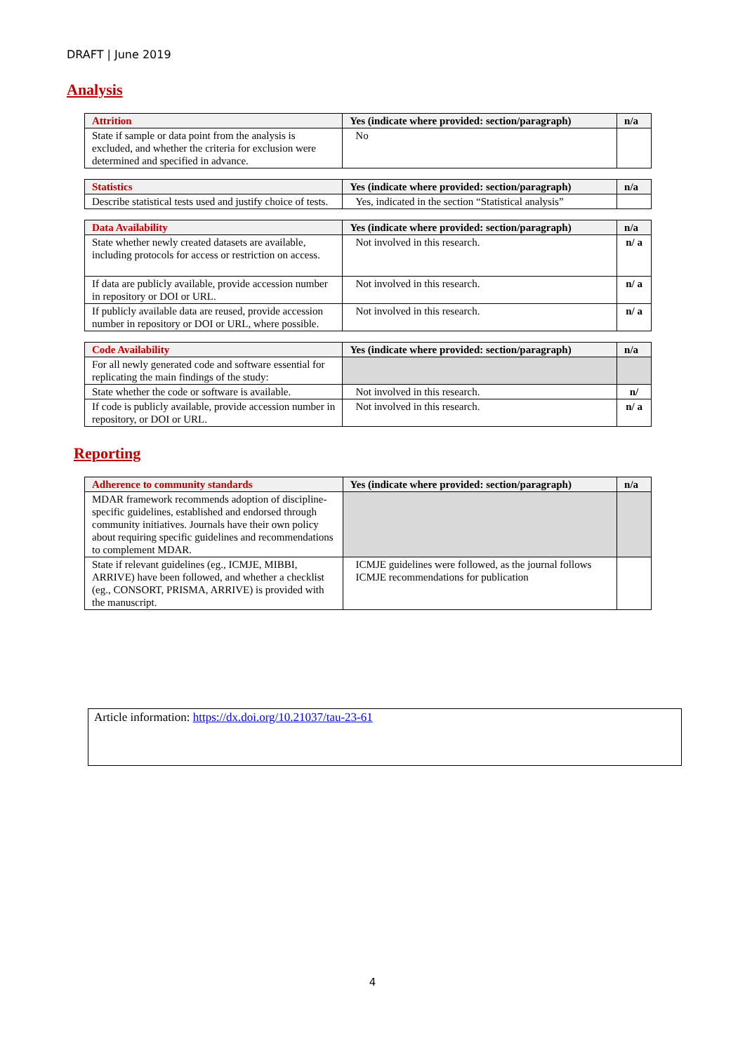DRAFT | June 2019
Analysis
| Attrition | Yes (indicate where provided: section/paragraph) | n/a |
| --- | --- | --- |
| State if sample or data point from the analysis is excluded, and whether the criteria for exclusion were determined and specified in advance. | No | |
| Statistics | Yes (indicate where provided: section/paragraph) | n/a |
| --- | --- | --- |
| Describe statistical tests used and justify choice of tests. | Yes, indicated in the section “Statistical analysis” | |
| Data Availability | Yes (indicate where provided: section/paragraph) | n/a |
| --- | --- | --- |
| State whether newly created datasets are available, including protocols for access or restriction on access. | Not involved in this research. | n/ a |
| If data are publicly available, provide accession number in repository or DOI or URL. | Not involved in this research. | n/ a |
| If publicly available data are reused, provide accession number in repository or DOI or URL, where possible. | Not involved in this research. | n/ a |
| Code Availability | Yes (indicate where provided: section/paragraph) | n/a |
| --- | --- | --- |
| For all newly generated code and software essential for replicating the main findings of the study: | | |
| State whether the code or software is available. | Not involved in this research. | n/ |
| If code is publicly available, provide accession number in repository, or DOI or URL. | Not involved in this research. | n/ a |
Reporting
| Adherence to community standards | Yes (indicate where provided: section/paragraph) | n/a |
| --- | --- | --- |
| MDAR framework recommends adoption of discipline-specific guidelines, established and endorsed through community initiatives. Journals have their own policy about requiring specific guidelines and recommendations to complement MDAR. | | |
| State if relevant guidelines (eg., ICMJE, MIBBI, ARRIVE) have been followed, and whether a checklist (eg., CONSORT, PRISMA, ARRIVE) is provided with the manuscript. | ICMJE guidelines were followed, as the journal follows ICMJE recommendations for publication | |
Article information: https://dx.doi.org/10.21037/tau-23-61
4